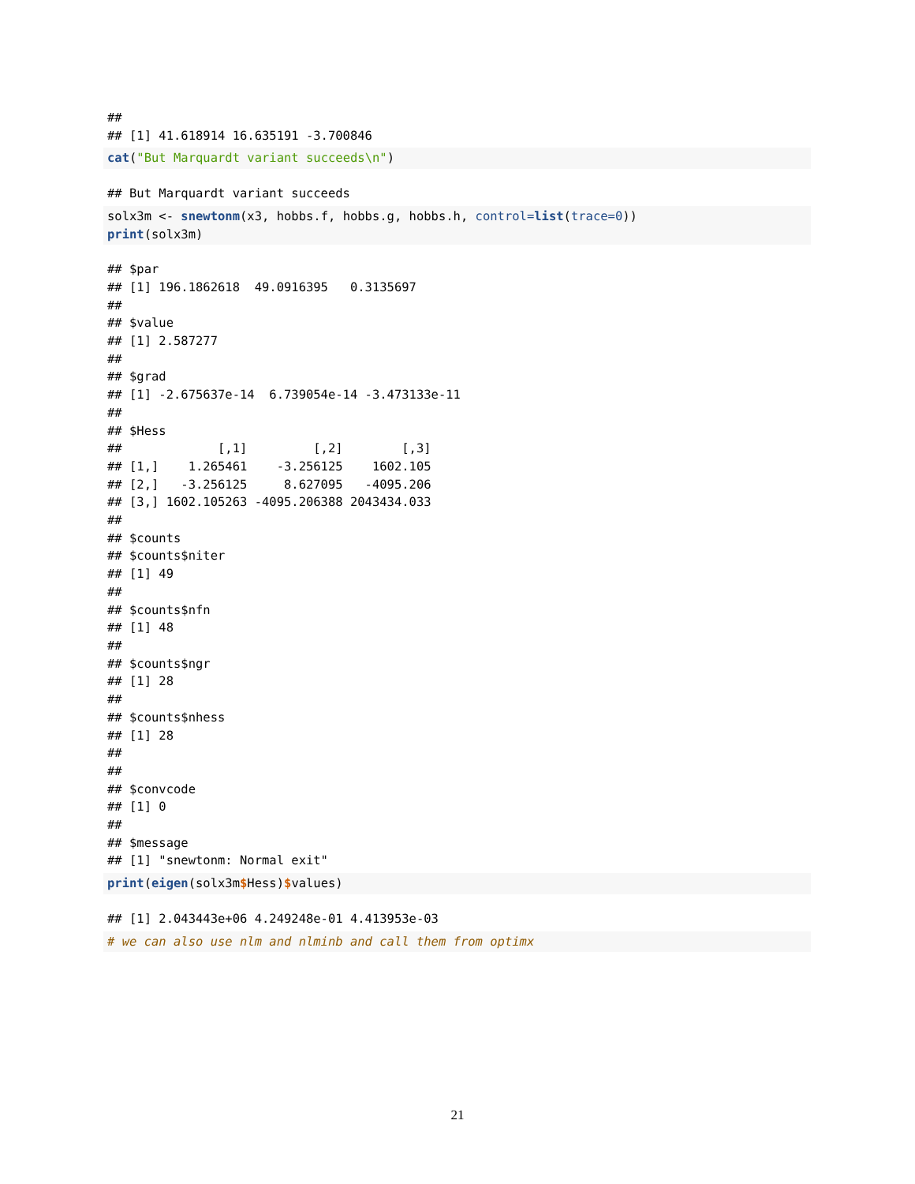##
## [1] 41.618914 16.635191 -3.700846
cat("But Marquardt variant succeeds\n")
## But Marquardt variant succeeds
solx3m <- snewtonm(x3, hobbs.f, hobbs.g, hobbs.h, control=list(trace=0))
print(solx3m)
## $par
## [1] 196.1862618  49.0916395   0.3135697
##
## $value
## [1] 2.587277
##
## $grad
## [1] -2.675637e-14  6.739054e-14 -3.473133e-11
##
## $Hess
##             [,1]         [,2]        [,3]
## [1,]    1.265461    -3.256125    1602.105
## [2,]   -3.256125     8.627095   -4095.206
## [3,] 1602.105263 -4095.206388 2043434.033
##
## $counts
## $counts$niter
## [1] 49
##
## $counts$nfn
## [1] 48
##
## $counts$ngr
## [1] 28
##
## $counts$nhess
## [1] 28
##
##
## $convcode
## [1] 0
##
## $message
## [1] "snewtonm: Normal exit"
print(eigen(solx3m$Hess)$values)
## [1] 2.043443e+06 4.249248e-01 4.413953e-03
# we can also use nlm and nlminb and call them from optimx
21